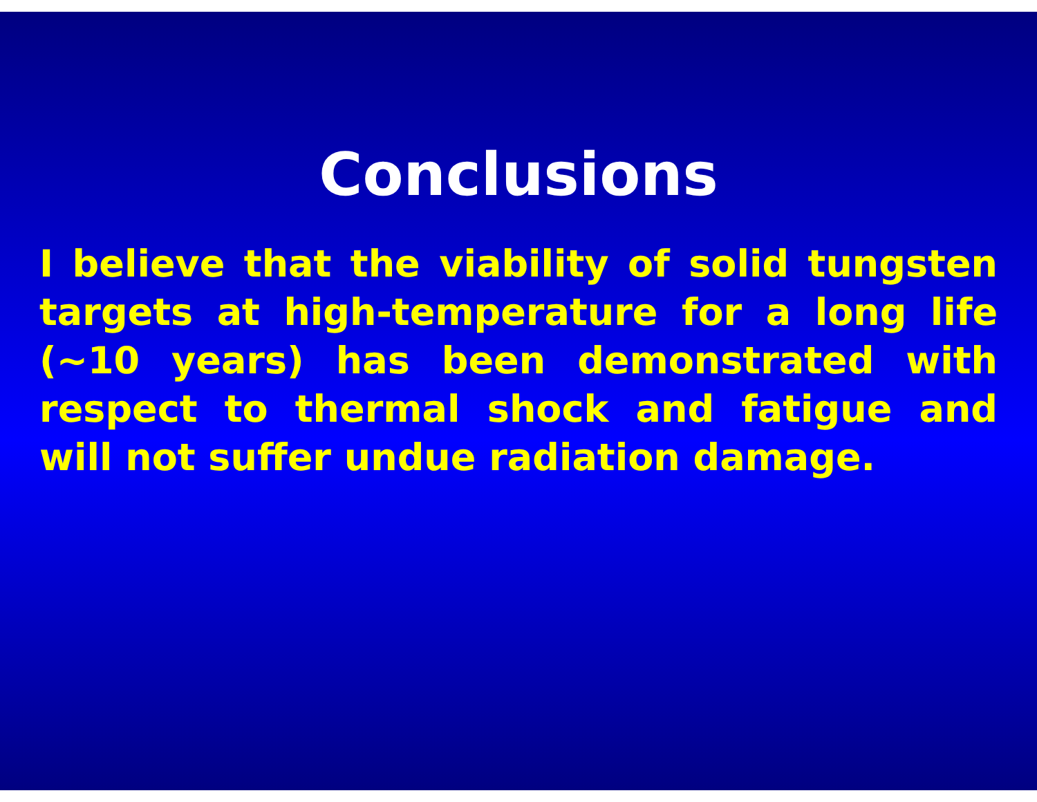Conclusions
I believe that the viability of solid tungsten targets at high-temperature for a long life (~10 years) has been demonstrated with respect to thermal shock and fatigue and will not suffer undue radiation damage.